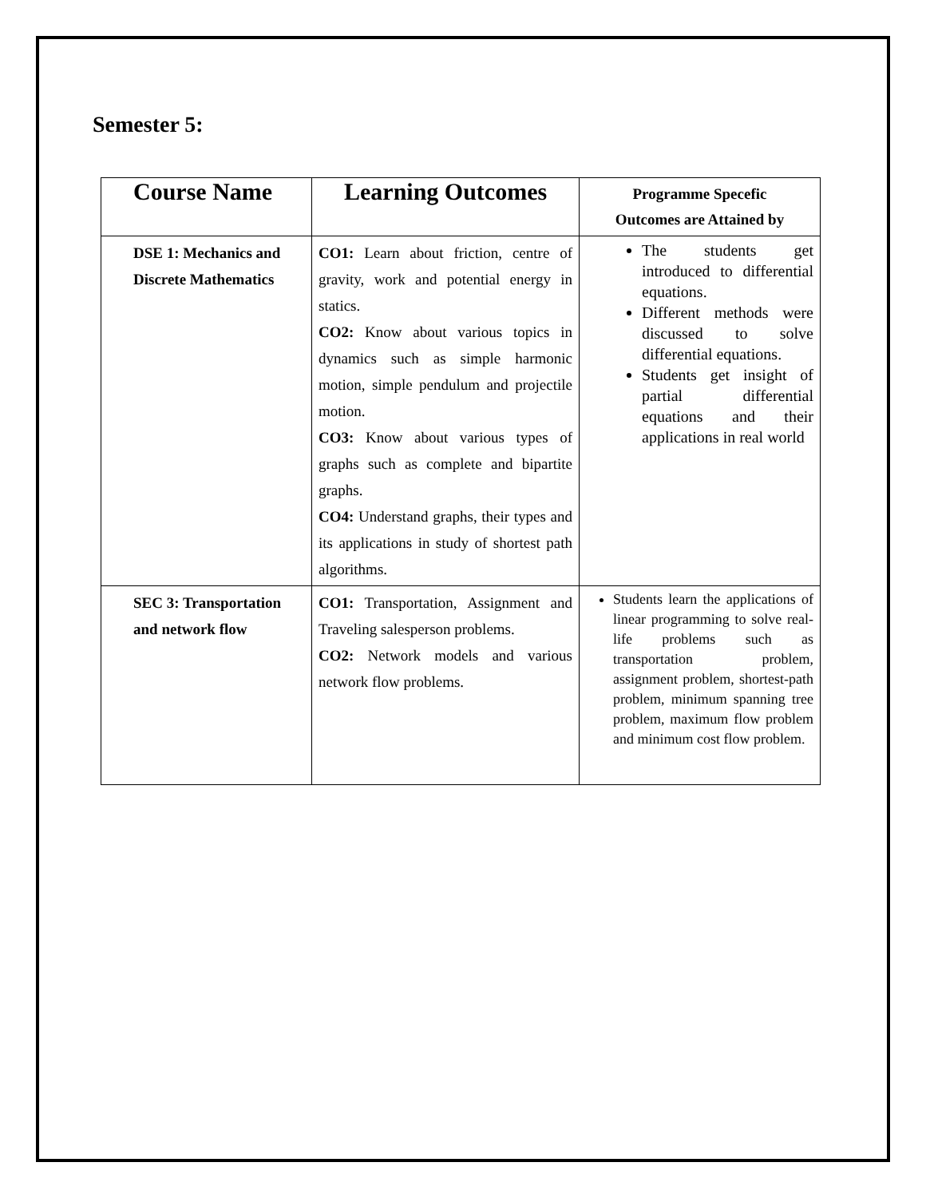Semester 5:
| Course Name | Learning Outcomes | Programme Specefic Outcomes are Attained by |
| --- | --- | --- |
| DSE 1: Mechanics and Discrete Mathematics | CO1: Learn about friction, centre of gravity, work and potential energy in statics. CO2: Know about various topics in dynamics such as simple harmonic motion, simple pendulum and projectile motion. CO3: Know about various types of graphs such as complete and bipartite graphs. CO4: Understand graphs, their types and its applications in study of shortest path algorithms. | The students get introduced to differential equations. Different methods were discussed to solve differential equations. Students get insight of partial differential equations and their applications in real world |
| SEC 3: Transportation and network flow | CO1: Transportation, Assignment and Traveling salesperson problems. CO2: Network models and various network flow problems. | Students learn the applications of linear programming to solve real-life problems such as transportation problem, assignment problem, shortest-path problem, minimum spanning tree problem, maximum flow problem and minimum cost flow problem. |